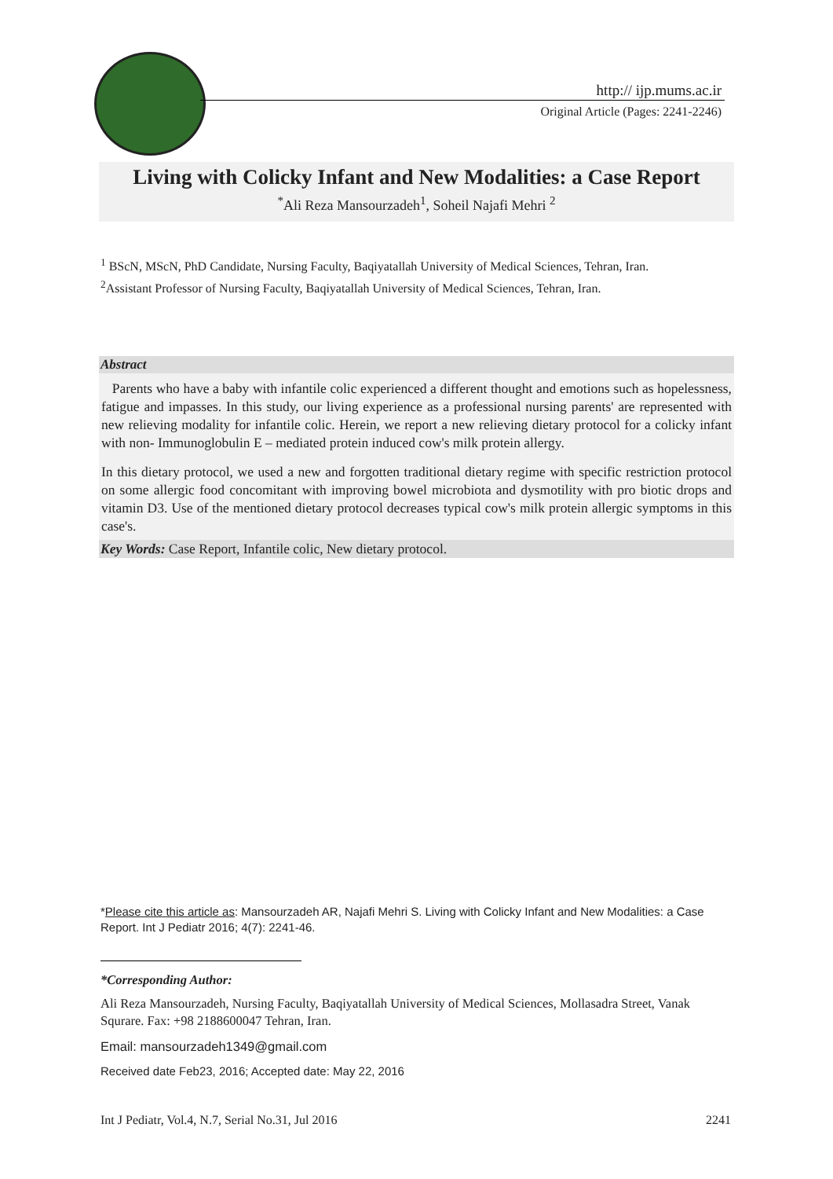http:// ijp.mums.ac.ir
Original Article (Pages: 2241-2246)
Living with Colicky Infant and New Modalities: a Case Report
<sup>*</sup> Ali Reza Mansourzadeh<sup>1</sup>, Soheil Najafi Mehri <sup>2</sup>
<sup>1</sup> BScN, MScN, PhD Candidate, Nursing Faculty, Baqiyatallah University of Medical Sciences, Tehran, Iran.
<sup>2</sup> Assistant Professor of Nursing Faculty, Baqiyatallah University of Medical Sciences, Tehran, Iran.
Abstract
Parents who have a baby with infantile colic experienced a different thought and emotions such as hopelessness, fatigue and impasses. In this study, our living experience as a professional nursing parents' are represented with new relieving modality for infantile colic. Herein, we report a new relieving dietary protocol for a colicky infant with non- Immunoglobulin E – mediated protein induced cow's milk protein allergy.
In this dietary protocol, we used a new and forgotten traditional dietary regime with specific restriction protocol on some allergic food concomitant with improving bowel microbiota and dysmotility with pro biotic drops and vitamin D3. Use of the mentioned dietary protocol decreases typical cow's milk protein allergic symptoms in this case's.
Key Words: Case Report, Infantile colic, New dietary protocol.
*Please cite this article as: Mansourzadeh AR, Najafi Mehri S. Living with Colicky Infant and New Modalities: a Case Report. Int J Pediatr 2016; 4(7): 2241-46.
*Corresponding Author:
Ali Reza Mansourzadeh, Nursing Faculty, Baqiyatallah University of Medical Sciences, Mollasadra Street, Vanak Squrare. Fax: +98 2188600047 Tehran, Iran.
Email: mansourzadeh1349@gmail.com
Received date Feb23, 2016; Accepted date: May 22, 2016
Int J Pediatr, Vol.4, N.7, Serial No.31, Jul 2016 2241